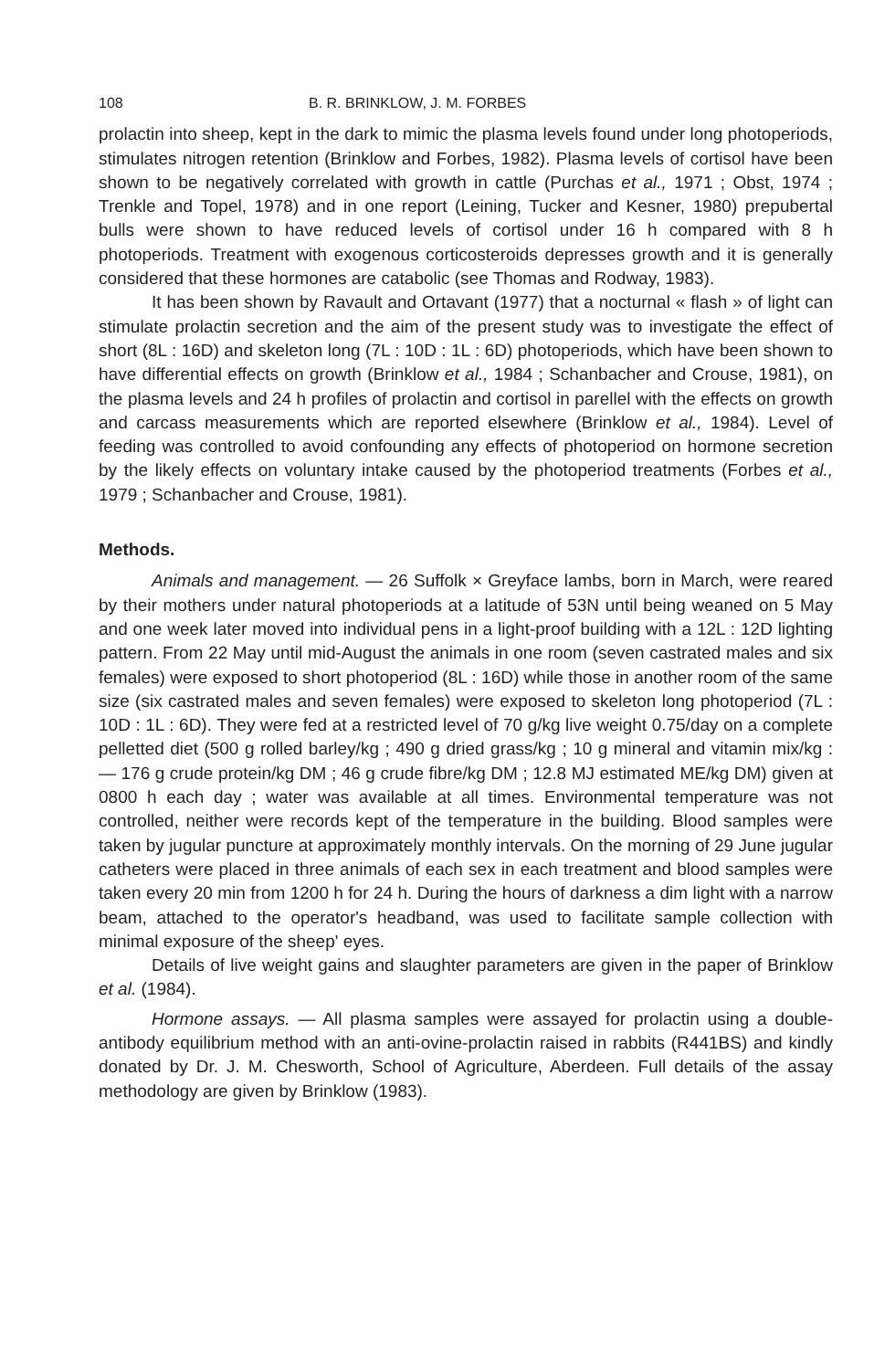108 B. R. BRINKLOW, J. M. FORBES
prolactin into sheep, kept in the dark to mimic the plasma levels found under long photoperiods, stimulates nitrogen retention (Brinklow and Forbes, 1982). Plasma levels of cortisol have been shown to be negatively correlated with growth in cattle (Purchas et al., 1971 ; Obst, 1974 ; Trenkle and Topel, 1978) and in one report (Leining, Tucker and Kesner, 1980) prepubertal bulls were shown to have reduced levels of cortisol under 16 h compared with 8 h photoperiods. Treatment with exogenous corticosteroids depresses growth and it is generally considered that these hormones are catabolic (see Thomas and Rodway, 1983).
It has been shown by Ravault and Ortavant (1977) that a nocturnal « flash » of light can stimulate prolactin secretion and the aim of the present study was to investigate the effect of short (8L : 16D) and skeleton long (7L : 10D : 1L : 6D) photoperiods, which have been shown to have differential effects on growth (Brinklow et al., 1984 ; Schanbacher and Crouse, 1981), on the plasma levels and 24 h profiles of prolactin and cortisol in parellel with the effects on growth and carcass measurements which are reported elsewhere (Brinklow et al., 1984). Level of feeding was controlled to avoid confounding any effects of photoperiod on hormone secretion by the likely effects on voluntary intake caused by the photoperiod treatments (Forbes et al., 1979 ; Schanbacher and Crouse, 1981).
Methods.
Animals and management. — 26 Suffolk × Greyface lambs, born in March, were reared by their mothers under natural photoperiods at a latitude of 53N until being weaned on 5 May and one week later moved into individual pens in a light-proof building with a 12L : 12D lighting pattern. From 22 May until mid-August the animals in one room (seven castrated males and six females) were exposed to short photoperiod (8L : 16D) while those in another room of the same size (six castrated males and seven females) were exposed to skeleton long photoperiod (7L : 10D : 1L : 6D). They were fed at a restricted level of 70 g/kg live weight 0.75/day on a complete pelletted diet (500 g rolled barley/kg ; 490 g dried grass/kg ; 10 g mineral and vitamin mix/kg : — 176 g crude protein/kg DM ; 46 g crude fibre/kg DM ; 12.8 MJ estimated ME/kg DM) given at 0800 h each day ; water was available at all times. Environmental temperature was not controlled, neither were records kept of the temperature in the building. Blood samples were taken by jugular puncture at approximately monthly intervals. On the morning of 29 June jugular catheters were placed in three animals of each sex in each treatment and blood samples were taken every 20 min from 1200 h for 24 h. During the hours of darkness a dim light with a narrow beam, attached to the operator's headband, was used to facilitate sample collection with minimal exposure of the sheep' eyes.
Details of live weight gains and slaughter parameters are given in the paper of Brinklow et al. (1984).
Hormone assays. — All plasma samples were assayed for prolactin using a double-antibody equilibrium method with an anti-ovine-prolactin raised in rabbits (R441BS) and kindly donated by Dr. J. M. Chesworth, School of Agriculture, Aberdeen. Full details of the assay methodology are given by Brinklow (1983).